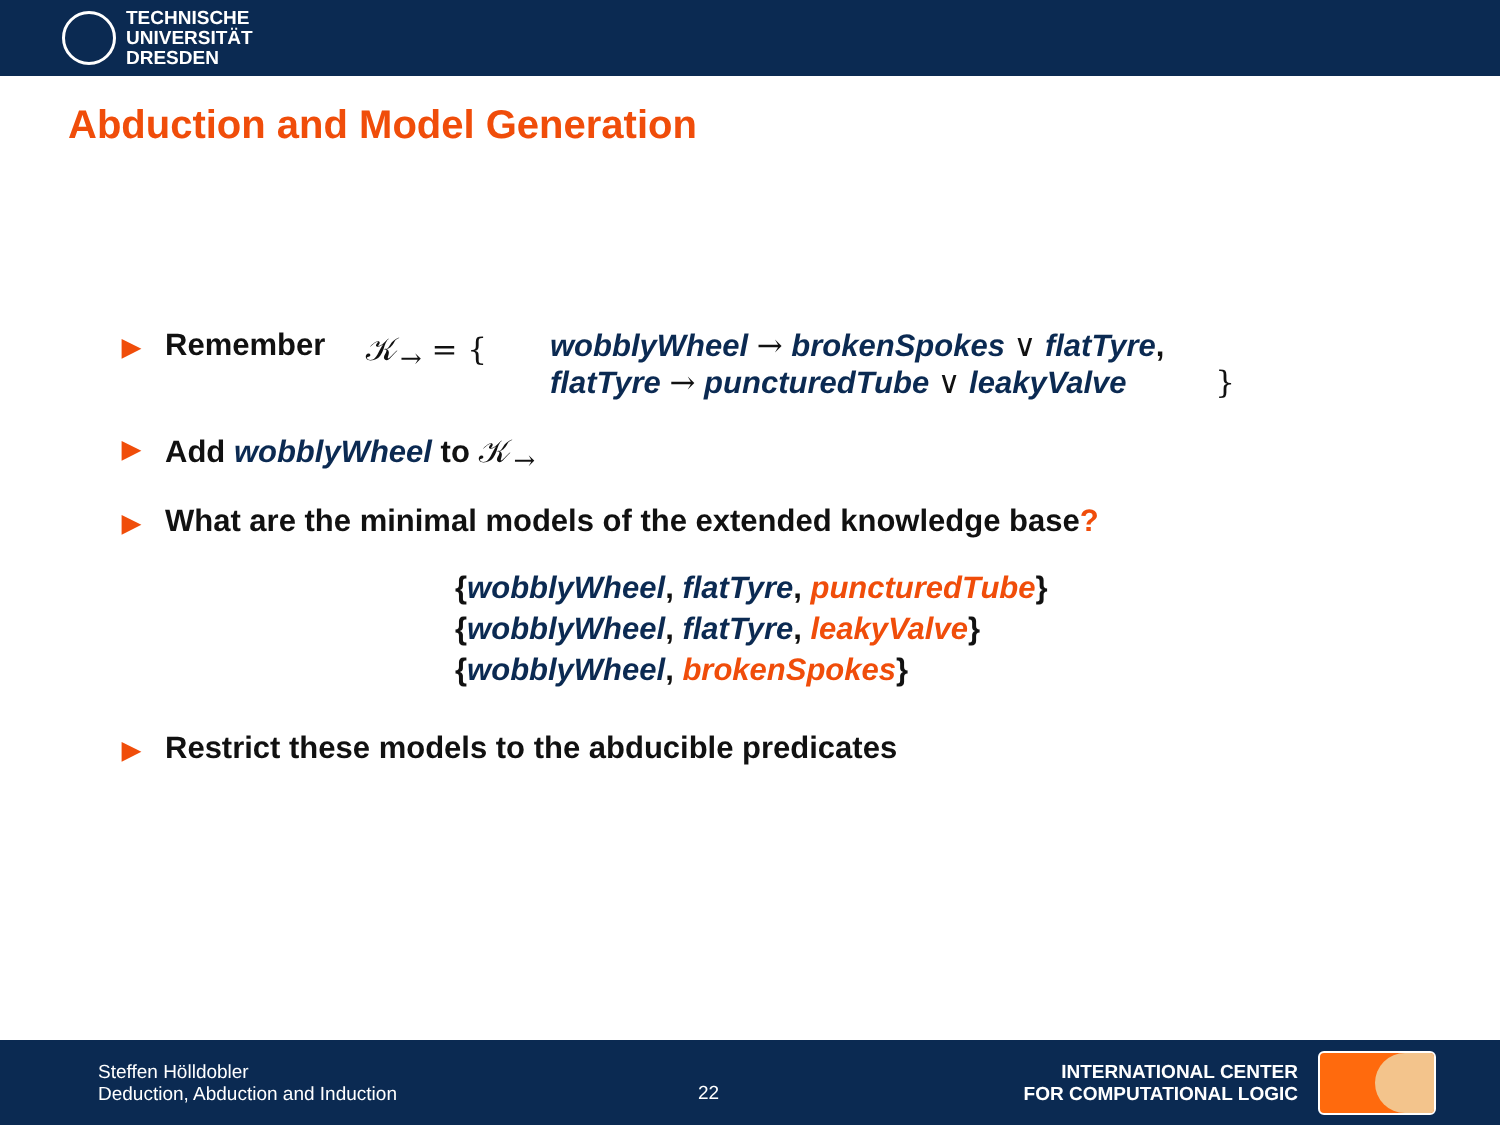TECHNISCHE
UNIVERSITÄT
DRESDEN
Abduction and Model Generation
▶
Remember 𝒦<sub>→</sub> = { wobblyWheel → brokenSpokes ∨ flatTyre,
flatTyre → puncturedTube ∨ leakyValve }
▶ Add wobblyWheel to 𝒦<sub>→</sub>
▶ What are the minimal models of the extended knowledge base?
{wobblyWheel, flatTyre, puncturedTube}
{wobblyWheel, flatTyre, leakyValve}
{wobblyWheel, brokenSpokes}
▶ Restrict these models to the abducible predicates
Steffen Hölldobler
Deduction, Abduction and Induction
22
INTERNATIONAL CENTER
FOR COMPUTATIONAL LOGIC